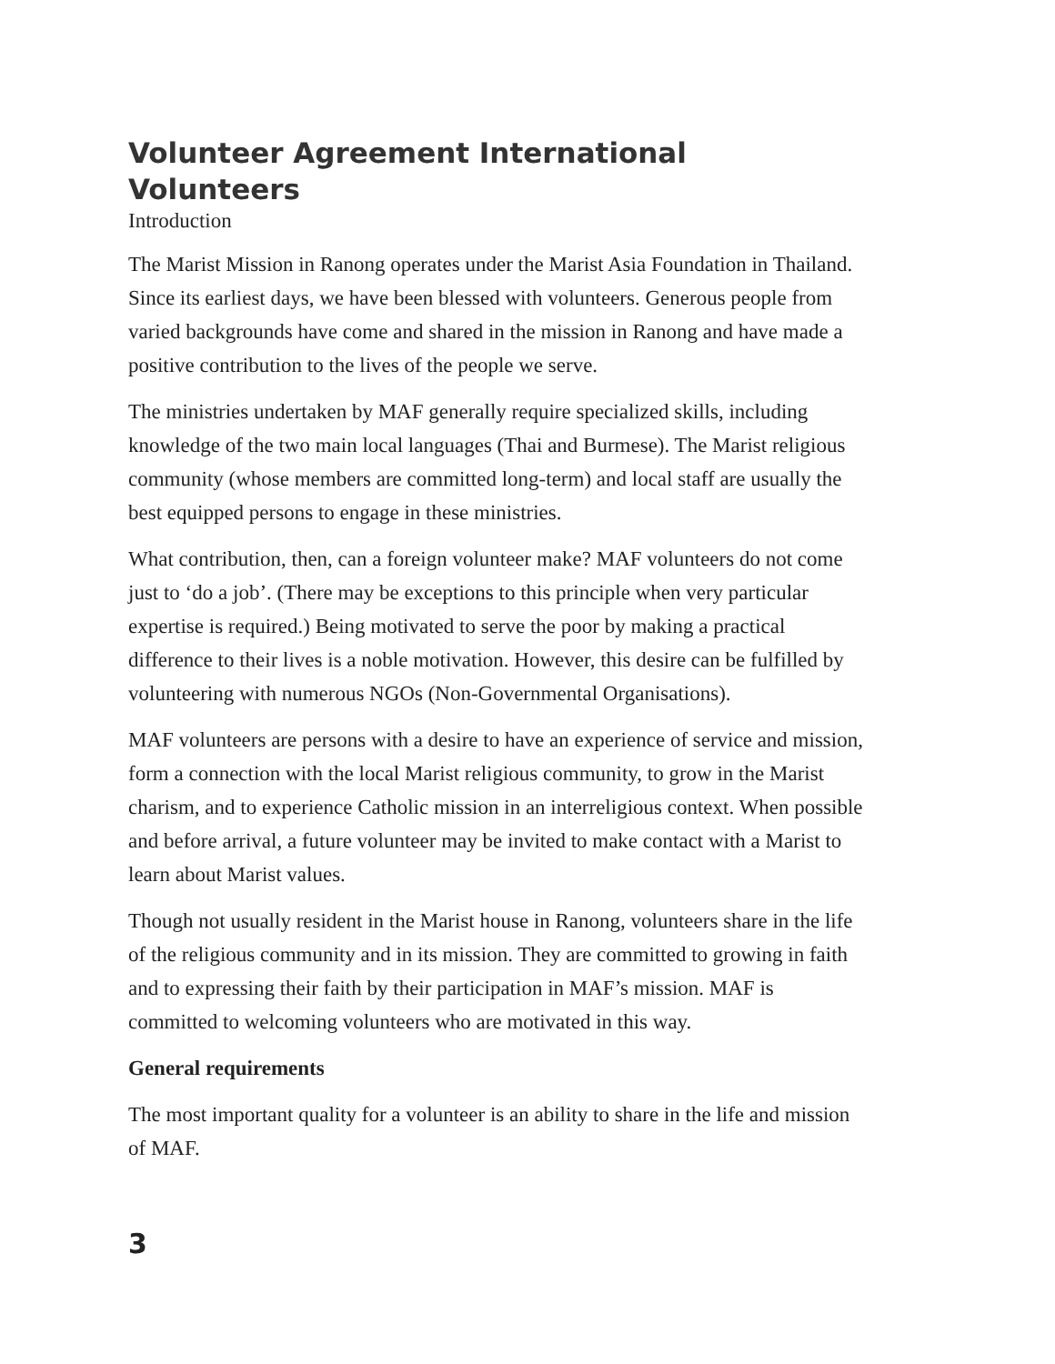Volunteer Agreement International Volunteers
Introduction
The Marist Mission in Ranong operates under the Marist Asia Foundation in Thailand. Since its earliest days, we have been blessed with volunteers. Generous people from varied backgrounds have come and shared in the mission in Ranong and have made a positive contribution to the lives of the people we serve.
The ministries undertaken by MAF generally require specialized skills, including knowledge of the two main local languages (Thai and Burmese). The Marist religious community (whose members are committed long-term) and local staff are usually the best equipped persons to engage in these ministries.
What contribution, then, can a foreign volunteer make? MAF volunteers do not come just to ‘do a job’. (There may be exceptions to this principle when very particular expertise is required.) Being motivated to serve the poor by making a practical difference to their lives is a noble motivation. However, this desire can be fulfilled by volunteering with numerous NGOs (Non-Governmental Organisations).
MAF volunteers are persons with a desire to have an experience of service and mission, form a connection with the local Marist religious community, to grow in the Marist charism, and to experience Catholic mission in an interreligious context. When possible and before arrival, a future volunteer may be invited to make contact with a Marist to learn about Marist values.
Though not usually resident in the Marist house in Ranong, volunteers share in the life of the religious community and in its mission. They are committed to growing in faith and to expressing their faith by their participation in MAF’s mission. MAF is committed to welcoming volunteers who are motivated in this way.
General requirements
The most important quality for a volunteer is an ability to share in the life and mission of MAF.
3